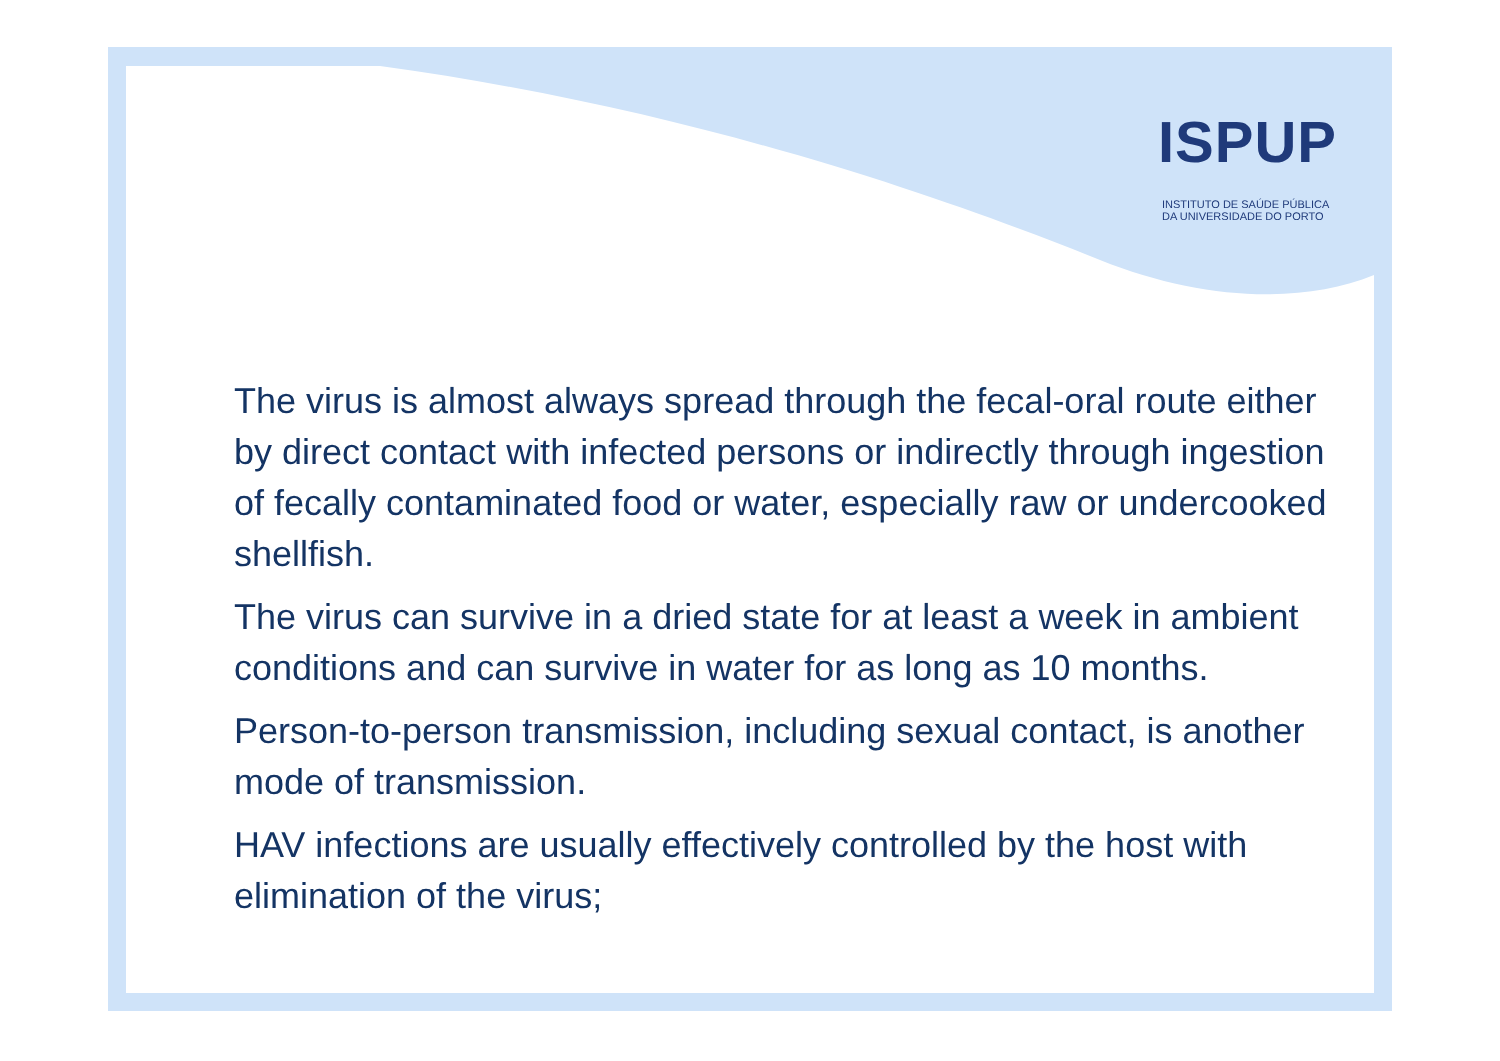ISPUP
INSTITUTO DE SAÚDE PÚBLICA
DA UNIVERSIDADE DO PORTO
The virus is almost always spread through the fecal-oral route either by direct contact with infected persons or indirectly through ingestion of fecally contaminated food or water, especially raw or undercooked shellfish.
The virus can survive in a dried state for at least a week in ambient conditions and can survive in water for as long as 10 months.
Person-to-person transmission, including sexual contact, is another mode of transmission.
HAV infections are usually effectively controlled by the host with elimination of the virus;